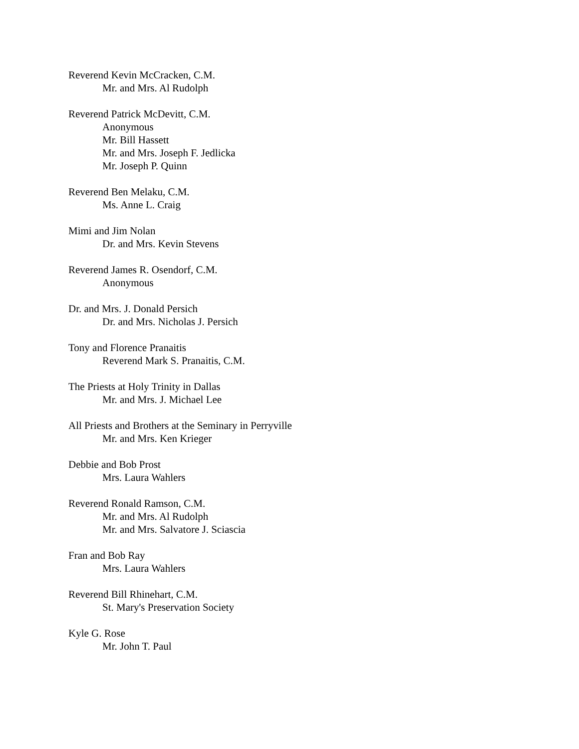Reverend Kevin McCracken, C.M.
Mr. and Mrs. Al Rudolph
Reverend Patrick McDevitt, C.M.
Anonymous
Mr. Bill Hassett
Mr. and Mrs. Joseph F. Jedlicka
Mr. Joseph P. Quinn
Reverend Ben Melaku, C.M.
Ms. Anne L. Craig
Mimi and Jim Nolan
Dr. and Mrs. Kevin Stevens
Reverend James R. Osendorf, C.M.
Anonymous
Dr. and Mrs. J. Donald Persich
Dr. and Mrs. Nicholas J. Persich
Tony and Florence Pranaitis
Reverend Mark S. Pranaitis, C.M.
The Priests at Holy Trinity in Dallas
Mr. and Mrs. J. Michael Lee
All Priests and Brothers at the Seminary in Perryville
Mr. and Mrs. Ken Krieger
Debbie and Bob Prost
Mrs. Laura Wahlers
Reverend Ronald Ramson, C.M.
Mr. and Mrs. Al Rudolph
Mr. and Mrs. Salvatore J. Sciascia
Fran and Bob Ray
Mrs. Laura Wahlers
Reverend Bill Rhinehart, C.M.
St. Mary's Preservation Society
Kyle G. Rose
Mr. John T. Paul